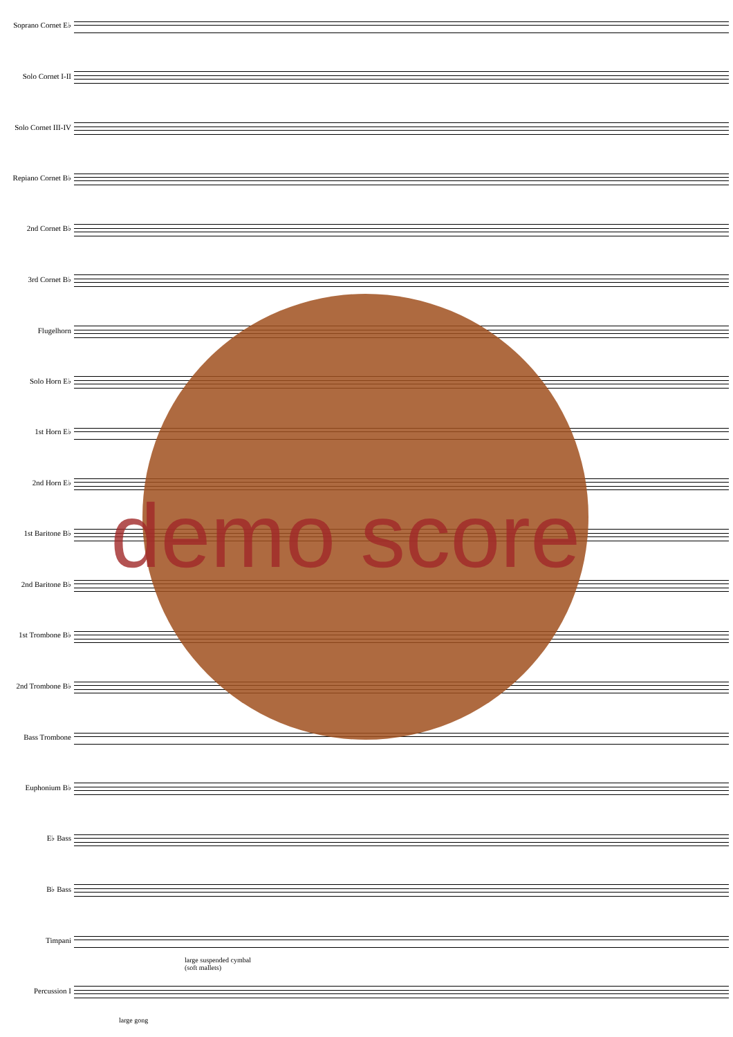Soprano Cornet E♭
Solo Cornet I-II
Solo Cornet III-IV
Repiano Cornet B♭
2nd Cornet B♭
3rd Cornet B♭
Flugelhorn
Solo Horn E♭
1st Horn E♭
2nd Horn E♭
1st Baritone B♭
2nd Baritone B♭
1st Trombone B♭
2nd Trombone B♭
Bass Trombone
Euphonium B♭
E♭ Bass
B♭ Bass
Timpani
Percussion I
large suspended cymbal
(soft mallets)
large gong
demo score